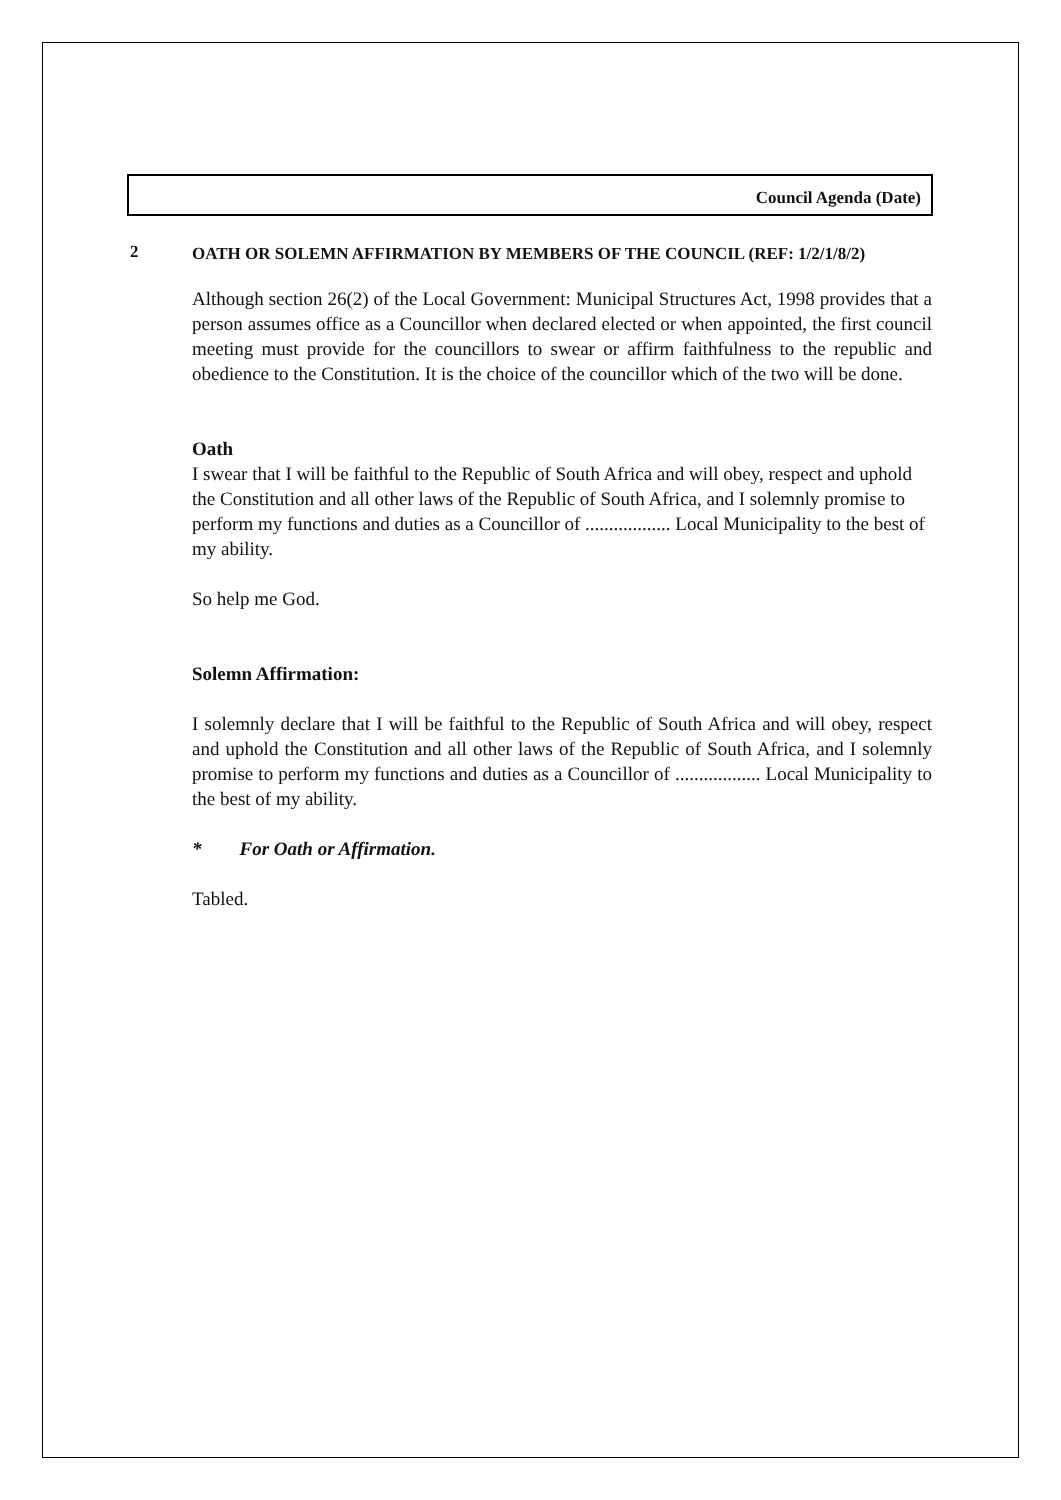Council Agenda (Date)
2
OATH OR SOLEMN AFFIRMATION BY MEMBERS OF THE COUNCIL (REF: 1/2/1/8/2)
Although section 26(2) of the Local Government: Municipal Structures Act, 1998 provides that a person assumes office as a Councillor when declared elected or when appointed, the first council meeting must provide for the councillors to swear or affirm faithfulness to the republic and obedience to the Constitution. It is the choice of the councillor which of the two will be done.
Oath
I swear that I will be faithful to the Republic of South Africa and will obey, respect and uphold the Constitution and all other laws of the Republic of South Africa, and I solemnly promise to perform my functions and duties as a Councillor of .................. Local Municipality to the best of my ability.
So help me God.
Solemn Affirmation:
I solemnly declare that I will be faithful to the Republic of South Africa and will obey, respect and uphold the Constitution and all other laws of the Republic of South Africa, and I solemnly promise to perform my functions and duties as a Councillor of .................. Local Municipality to the best of my ability.
* For Oath or Affirmation.
Tabled.